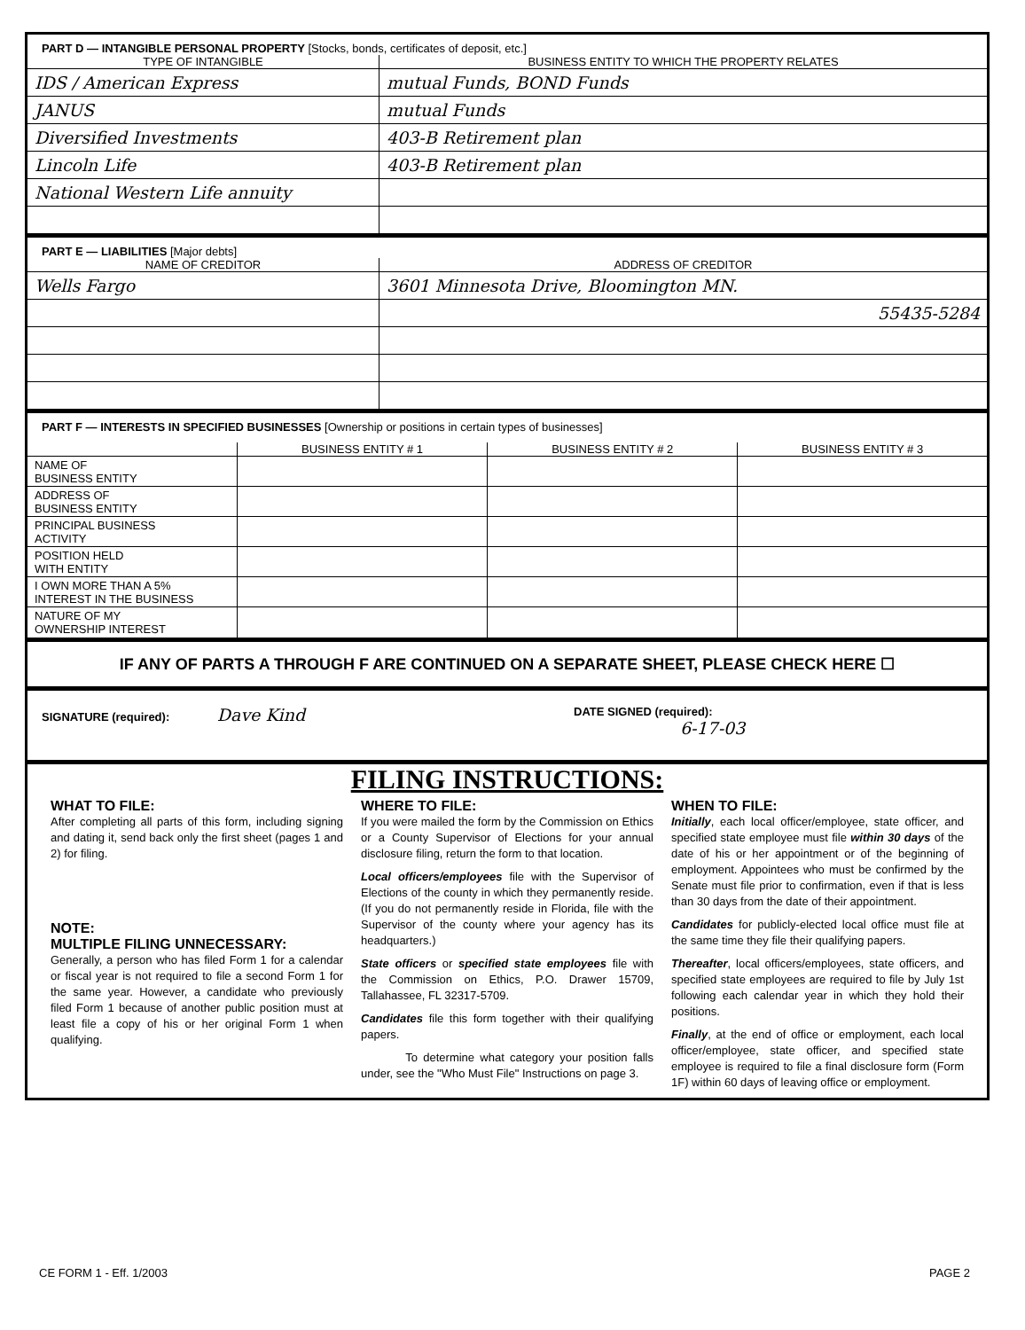PART D — INTANGIBLE PERSONAL PROPERTY [Stocks, bonds, certificates of deposit, etc.]
| TYPE OF INTANGIBLE | BUSINESS ENTITY TO WHICH THE PROPERTY RELATES |
| --- | --- |
| IDS / American Express | mutual Funds, BOND Funds |
| JANUS | mutual Funds |
| Diversified Investments | 403-B Retirement plan |
| Lincoln Life | 403-B Retirement plan |
| National Western Life annuity | |
PART E — LIABILITIES [Major debts]
| NAME OF CREDITOR | ADDRESS OF CREDITOR |
| --- | --- |
| Wells Fargo | 3601 Minnesota Drive, Bloomington MN. |
| | 55435-5284 |
PART F — INTERESTS IN SPECIFIED BUSINESSES [Ownership or positions in certain types of businesses]
| | BUSINESS ENTITY # 1 | BUSINESS ENTITY # 2 | BUSINESS ENTITY # 3 |
| --- | --- | --- | --- |
| NAME OF BUSINESS ENTITY | | | |
| ADDRESS OF BUSINESS ENTITY | | | |
| PRINCIPAL BUSINESS ACTIVITY | | | |
| POSITION HELD WITH ENTITY | | | |
| I OWN MORE THAN A 5% INTEREST IN THE BUSINESS | | | |
| NATURE OF MY OWNERSHIP INTEREST | | | |
IF ANY OF PARTS A THROUGH F ARE CONTINUED ON A SEPARATE SHEET, PLEASE CHECK HERE ☐
SIGNATURE (required): Dave Kind
DATE SIGNED (required):
6-17-03
FILING INSTRUCTIONS:
WHAT TO FILE:
After completing all parts of this form, including signing and dating it, send back only the first sheet (pages 1 and 2) for filing.
NOTE:
MULTIPLE FILING UNNECESSARY:
Generally, a person who has filed Form 1 for a calendar or fiscal year is not required to file a second Form 1 for the same year. However, a candidate who previously filed Form 1 because of another public position must at least file a copy of his or her original Form 1 when qualifying.
WHERE TO FILE:
If you were mailed the form by the Commission on Ethics or a County Supervisor of Elections for your annual disclosure filing, return the form to that location.
Local officers/employees file with the Supervisor of Elections of the county in which they permanently reside. (If you do not permanently reside in Florida, file with the Supervisor of the county where your agency has its headquarters.)
State officers or specified state employees file with the Commission on Ethics, P.O. Drawer 15709, Tallahassee, FL 32317-5709.
Candidates file this form together with their qualifying papers.
To determine what category your position falls under, see the "Who Must File" Instructions on page 3.
WHEN TO FILE:
Initially, each local officer/employee, state officer, and specified state employee must file within 30 days of the date of his or her appointment or of the beginning of employment. Appointees who must be confirmed by the Senate must file prior to confirmation, even if that is less than 30 days from the date of their appointment.
Candidates for publicly-elected local office must file at the same time they file their qualifying papers.
Thereafter, local officers/employees, state officers, and specified state employees are required to file by July 1st following each calendar year in which they hold their positions.
Finally, at the end of office or employment, each local officer/employee, state officer, and specified state employee is required to file a final disclosure form (Form 1F) within 60 days of leaving office or employment.
CE FORM 1 - Eff. 1/2003 PAGE 2